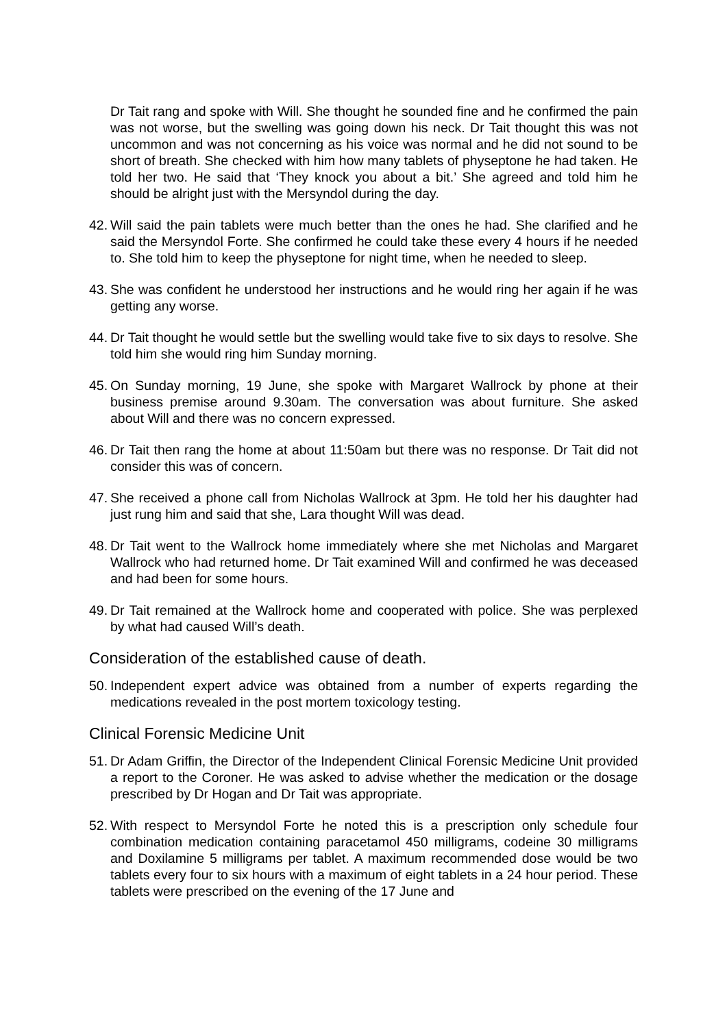Dr Tait rang and spoke with Will. She thought he sounded fine and he confirmed the pain was not worse, but the swelling was going down his neck. Dr Tait thought this was not uncommon and was not concerning as his voice was normal and he did not sound to be short of breath. She checked with him how many tablets of physeptone he had taken. He told her two. He said that ‘They knock you about a bit.’ She agreed and told him he should be alright just with the Mersyndol during the day.
42. Will said the pain tablets were much better than the ones he had. She clarified and he said the Mersyndol Forte. She confirmed he could take these every 4 hours if he needed to. She told him to keep the physeptone for night time, when he needed to sleep.
43. She was confident he understood her instructions and he would ring her again if he was getting any worse.
44. Dr Tait thought he would settle but the swelling would take five to six days to resolve. She told him she would ring him Sunday morning.
45. On Sunday morning, 19 June, she spoke with Margaret Wallrock by phone at their business premise around 9.30am. The conversation was about furniture. She asked about Will and there was no concern expressed.
46. Dr Tait then rang the home at about 11:50am but there was no response. Dr Tait did not consider this was of concern.
47. She received a phone call from Nicholas Wallrock at 3pm. He told her his daughter had just rung him and said that she, Lara thought Will was dead.
48. Dr Tait went to the Wallrock home immediately where she met Nicholas and Margaret Wallrock who had returned home. Dr Tait examined Will and confirmed he was deceased and had been for some hours.
49. Dr Tait remained at the Wallrock home and cooperated with police. She was perplexed by what had caused Will’s death.
Consideration of the established cause of death.
50. Independent expert advice was obtained from a number of experts regarding the medications revealed in the post mortem toxicology testing.
Clinical Forensic Medicine Unit
51. Dr Adam Griffin, the Director of the Independent Clinical Forensic Medicine Unit provided a report to the Coroner. He was asked to advise whether the medication or the dosage prescribed by Dr Hogan and Dr Tait was appropriate.
52. With respect to Mersyndol Forte he noted this is a prescription only schedule four combination medication containing paracetamol 450 milligrams, codeine 30 milligrams and Doxilamine 5 milligrams per tablet. A maximum recommended dose would be two tablets every four to six hours with a maximum of eight tablets in a 24 hour period. These tablets were prescribed on the evening of the 17 June and